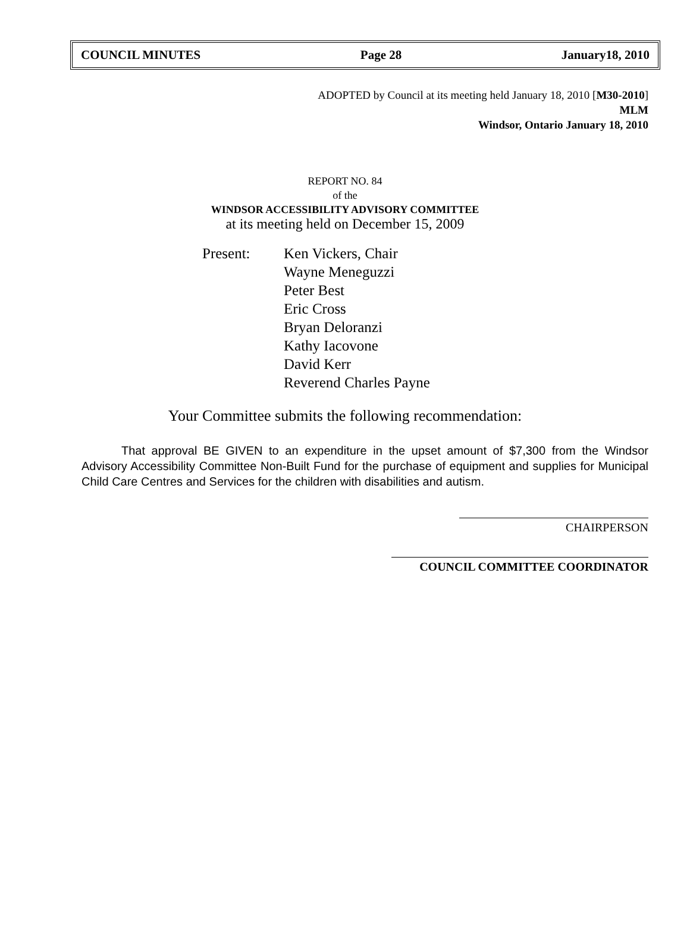COUNCIL MINUTES Page 28 January18, 2010
ADOPTED by Council at its meeting held January 18, 2010 [M30-2010]
MLM
Windsor, Ontario January 18, 2010
REPORT NO. 84
of the
WINDSOR ACCESSIBILITY ADVISORY COMMITTEE
at its meeting held on December 15, 2009
Present: Ken Vickers, Chair
Wayne Meneguzzi
Peter Best
Eric Cross
Bryan Deloranzi
Kathy Iacovone
David Kerr
Reverend Charles Payne
Your Committee submits the following recommendation:
That approval BE GIVEN to an expenditure in the upset amount of $7,300 from the Windsor Advisory Accessibility Committee Non-Built Fund for the purchase of equipment and supplies for Municipal Child Care Centres and Services for the children with disabilities and autism.
CHAIRPERSON
COUNCIL COMMITTEE COORDINATOR